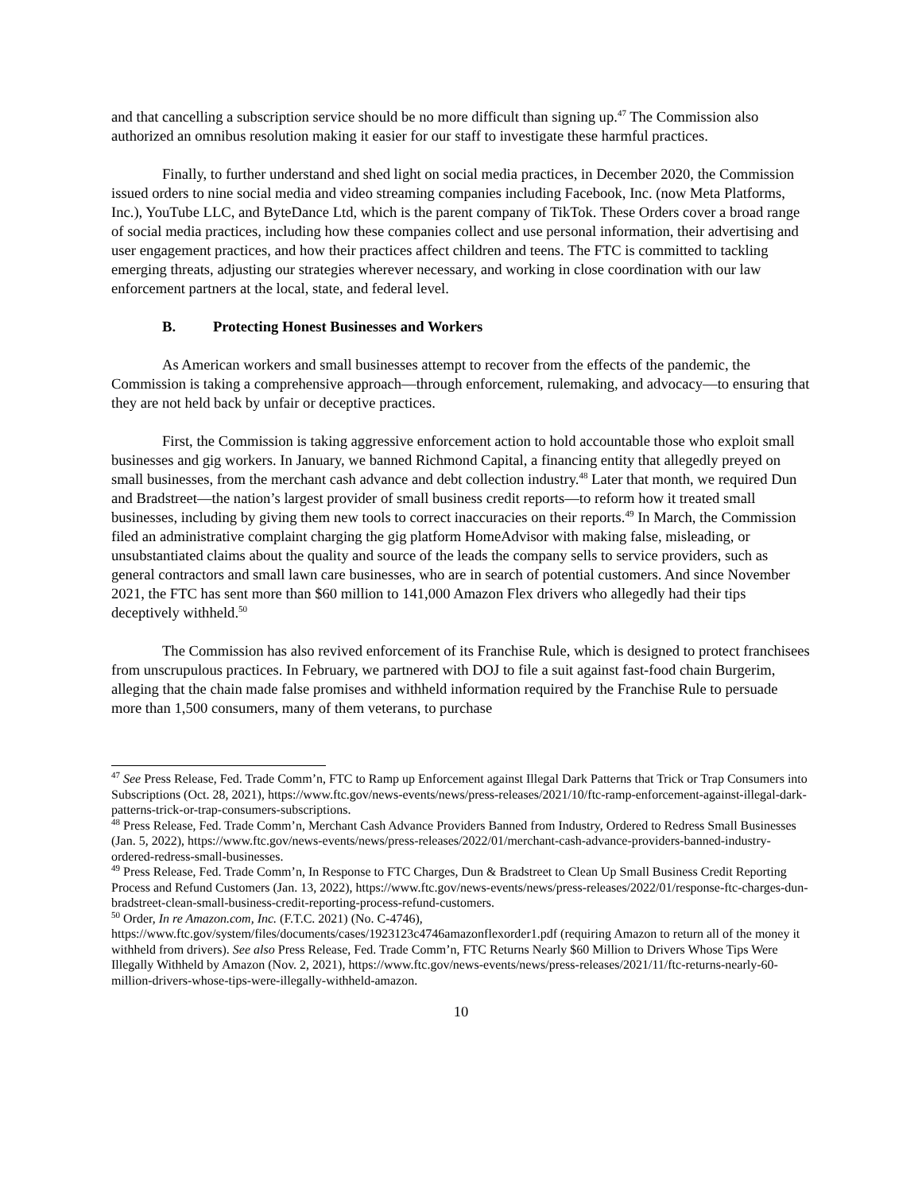and that cancelling a subscription service should be no more difficult than signing up.<sup>47</sup> The Commission also authorized an omnibus resolution making it easier for our staff to investigate these harmful practices.
Finally, to further understand and shed light on social media practices, in December 2020, the Commission issued orders to nine social media and video streaming companies including Facebook, Inc. (now Meta Platforms, Inc.), YouTube LLC, and ByteDance Ltd, which is the parent company of TikTok. These Orders cover a broad range of social media practices, including how these companies collect and use personal information, their advertising and user engagement practices, and how their practices affect children and teens. The FTC is committed to tackling emerging threats, adjusting our strategies wherever necessary, and working in close coordination with our law enforcement partners at the local, state, and federal level.
B. Protecting Honest Businesses and Workers
As American workers and small businesses attempt to recover from the effects of the pandemic, the Commission is taking a comprehensive approach—through enforcement, rulemaking, and advocacy—to ensuring that they are not held back by unfair or deceptive practices.
First, the Commission is taking aggressive enforcement action to hold accountable those who exploit small businesses and gig workers. In January, we banned Richmond Capital, a financing entity that allegedly preyed on small businesses, from the merchant cash advance and debt collection industry.<sup>48</sup> Later that month, we required Dun and Bradstreet—the nation’s largest provider of small business credit reports—to reform how it treated small businesses, including by giving them new tools to correct inaccuracies on their reports.<sup>49</sup> In March, the Commission filed an administrative complaint charging the gig platform HomeAdvisor with making false, misleading, or unsubstantiated claims about the quality and source of the leads the company sells to service providers, such as general contractors and small lawn care businesses, who are in search of potential customers. And since November 2021, the FTC has sent more than $60 million to 141,000 Amazon Flex drivers who allegedly had their tips deceptively withheld.<sup>50</sup>
The Commission has also revived enforcement of its Franchise Rule, which is designed to protect franchisees from unscrupulous practices. In February, we partnered with DOJ to file a suit against fast-food chain Burgerim, alleging that the chain made false promises and withheld information required by the Franchise Rule to persuade more than 1,500 consumers, many of them veterans, to purchase
<sup>47</sup> See Press Release, Fed. Trade Comm’n, FTC to Ramp up Enforcement against Illegal Dark Patterns that Trick or Trap Consumers into Subscriptions (Oct. 28, 2021), https://www.ftc.gov/news-events/news/press-releases/2021/10/ftc-ramp-enforcement-against-illegal-dark-patterns-trick-or-trap-consumers-subscriptions.
<sup>48</sup> Press Release, Fed. Trade Comm’n, Merchant Cash Advance Providers Banned from Industry, Ordered to Redress Small Businesses (Jan. 5, 2022), https://www.ftc.gov/news-events/news/press-releases/2022/01/merchant-cash-advance-providers-banned-industry-ordered-redress-small-businesses.
<sup>49</sup> Press Release, Fed. Trade Comm’n, In Response to FTC Charges, Dun & Bradstreet to Clean Up Small Business Credit Reporting Process and Refund Customers (Jan. 13, 2022), https://www.ftc.gov/news-events/news/press-releases/2022/01/response-ftc-charges-dun-bradstreet-clean-small-business-credit-reporting-process-refund-customers.
<sup>50</sup> Order, In re Amazon.com, Inc. (F.T.C. 2021) (No. C-4746), https://www.ftc.gov/system/files/documents/cases/1923123c4746amazonflexorder1.pdf (requiring Amazon to return all of the money it withheld from drivers). See also Press Release, Fed. Trade Comm’n, FTC Returns Nearly $60 Million to Drivers Whose Tips Were Illegally Withheld by Amazon (Nov. 2, 2021), https://www.ftc.gov/news-events/news/press-releases/2021/11/ftc-returns-nearly-60-million-drivers-whose-tips-were-illegally-withheld-amazon.
10